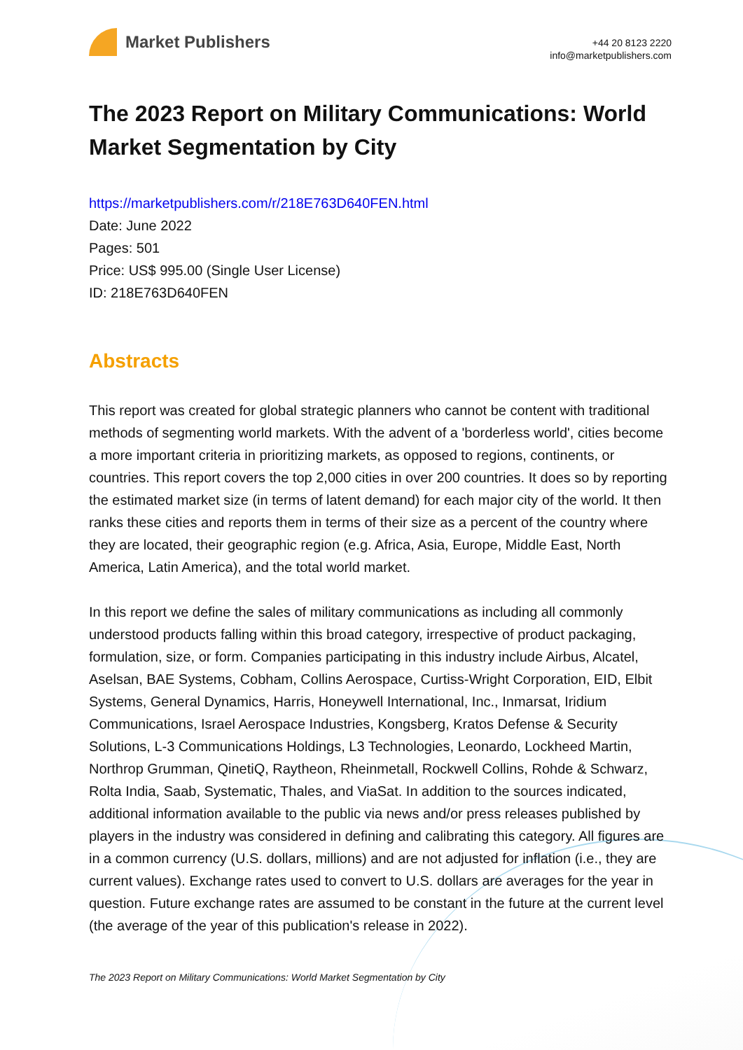Market Publishers
+44 20 8123 2220
info@marketpublishers.com
The 2023 Report on Military Communications: World Market Segmentation by City
https://marketpublishers.com/r/218E763D640FEN.html
Date: June 2022
Pages: 501
Price: US$ 995.00 (Single User License)
ID: 218E763D640FEN
Abstracts
This report was created for global strategic planners who cannot be content with traditional methods of segmenting world markets. With the advent of a 'borderless world', cities become a more important criteria in prioritizing markets, as opposed to regions, continents, or countries. This report covers the top 2,000 cities in over 200 countries. It does so by reporting the estimated market size (in terms of latent demand) for each major city of the world. It then ranks these cities and reports them in terms of their size as a percent of the country where they are located, their geographic region (e.g. Africa, Asia, Europe, Middle East, North America, Latin America), and the total world market.
In this report we define the sales of military communications as including all commonly understood products falling within this broad category, irrespective of product packaging, formulation, size, or form. Companies participating in this industry include Airbus, Alcatel, Aselsan, BAE Systems, Cobham, Collins Aerospace, Curtiss-Wright Corporation, EID, Elbit Systems, General Dynamics, Harris, Honeywell International, Inc., Inmarsat, Iridium Communications, Israel Aerospace Industries, Kongsberg, Kratos Defense & Security Solutions, L-3 Communications Holdings, L3 Technologies, Leonardo, Lockheed Martin, Northrop Grumman, QinetiQ, Raytheon, Rheinmetall, Rockwell Collins, Rohde & Schwarz, Rolta India, Saab, Systematic, Thales, and ViaSat. In addition to the sources indicated, additional information available to the public via news and/or press releases published by players in the industry was considered in defining and calibrating this category. All figures are in a common currency (U.S. dollars, millions) and are not adjusted for inflation (i.e., they are current values). Exchange rates used to convert to U.S. dollars are averages for the year in question. Future exchange rates are assumed to be constant in the future at the current level (the average of the year of this publication's release in 2022).
The 2023 Report on Military Communications: World Market Segmentation by City